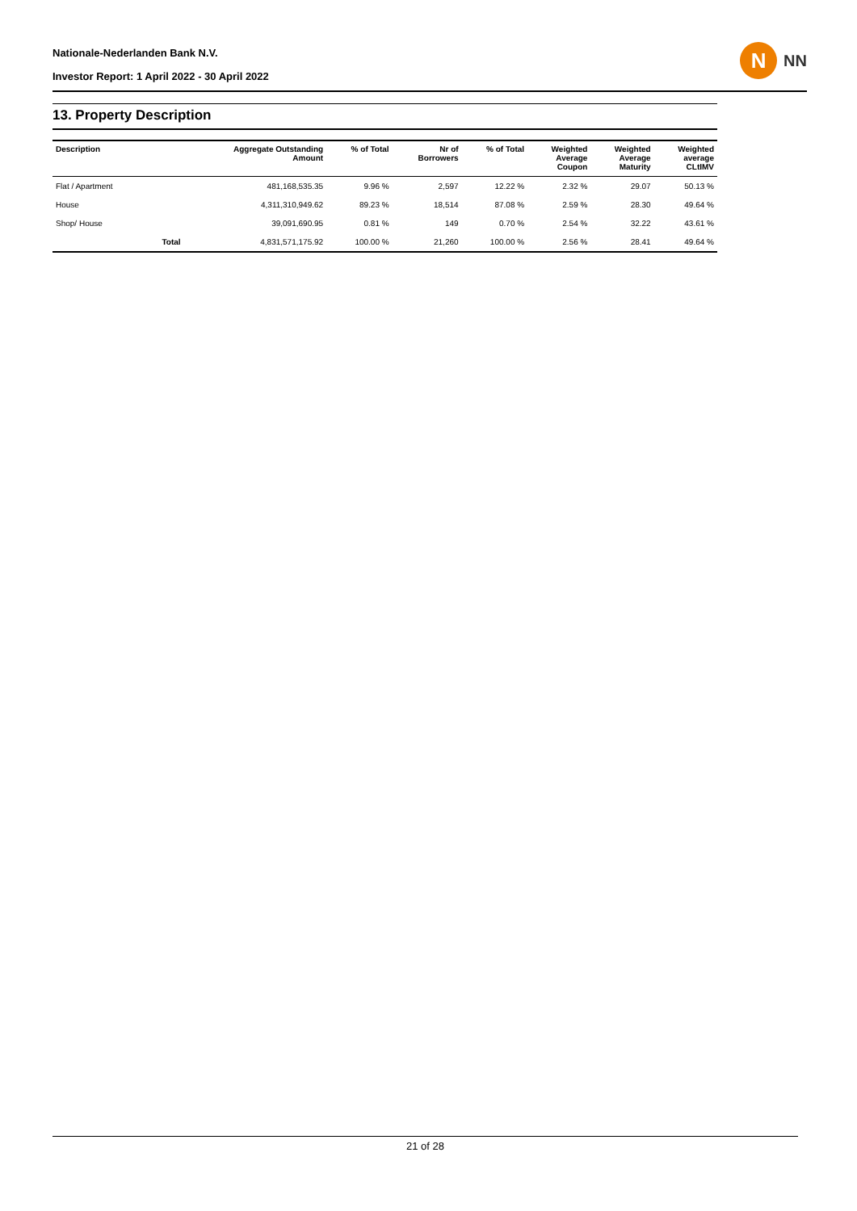Nationale-Nederlanden Bank N.V.
Investor Report: 1 April 2022 - 30 April 2022
N
NN
13. Property Description
| Description | | Aggregate Outstanding Amount | % of Total | Nr of Borrowers | % of Total | Weighted Average Coupon | Weighted Average Maturity | Weighted average CLtIMV |
| --- | --- | --- | --- | --- | --- | --- | --- | --- |
| Flat / Apartment | | 481,168,535.35 | 9.96 % | 2,597 | 12.22 % | 2.32 % | 29.07 | 50.13 % |
| House | | 4,311,310,949.62 | 89.23 % | 18,514 | 87.08 % | 2.59 % | 28.30 | 49.64 % |
| Shop/ House | | 39,091,690.95 | 0.81 % | 149 | 0.70 % | 2.54 % | 32.22 | 43.61 % |
| | Total | 4,831,571,175.92 | 100.00 % | 21,260 | 100.00 % | 2.56 % | 28.41 | 49.64 % |
21 of 28